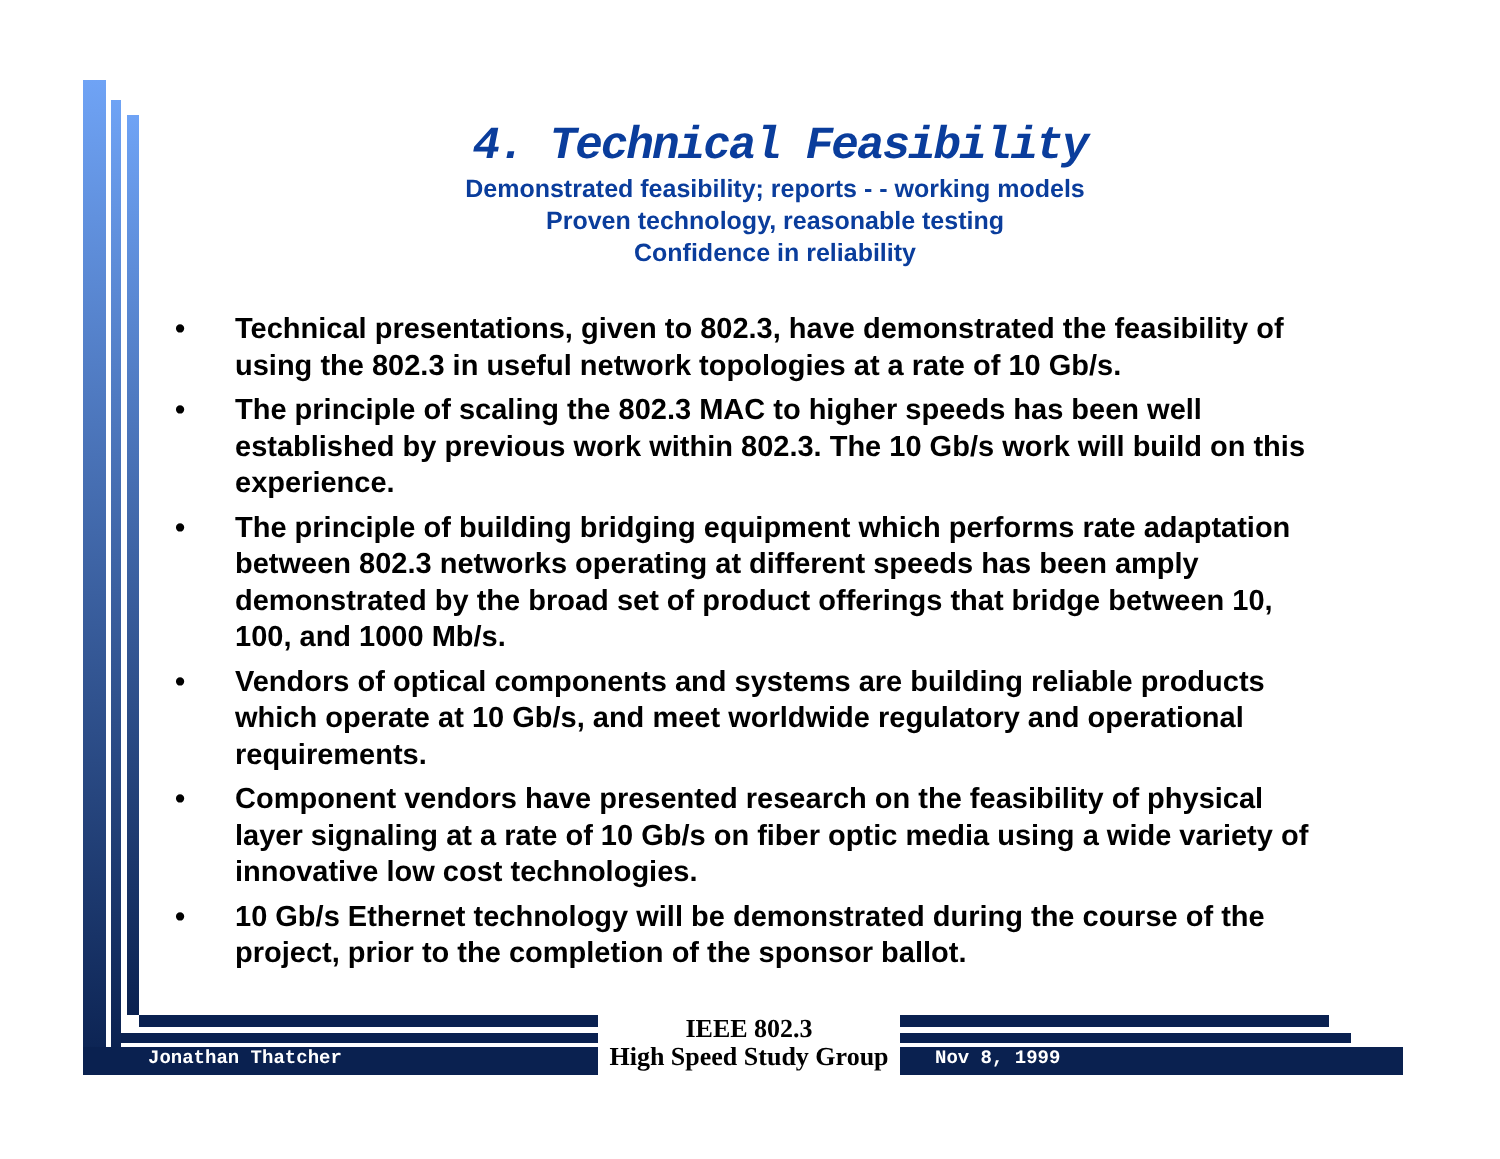4. Technical Feasibility
Demonstrated feasibility; reports - - working models
Proven technology, reasonable testing
Confidence in reliability
• Technical presentations, given to 802.3, have demonstrated the feasibility of using the 802.3 in useful network topologies at a rate of 10 Gb/s.
• The principle of scaling the 802.3 MAC to higher speeds has been well established by previous work within 802.3. The 10 Gb/s work will build on this experience.
• The principle of building bridging equipment which performs rate adaptation between 802.3 networks operating at different speeds has been amply demonstrated by the broad set of product offerings that bridge between 10, 100, and 1000 Mb/s.
• Vendors of optical components and systems are building reliable products which operate at 10 Gb/s, and meet worldwide regulatory and operational requirements.
• Component vendors have presented research on the feasibility of physical layer signaling at a rate of 10 Gb/s on fiber optic media using a wide variety of innovative low cost technologies.
• 10 Gb/s Ethernet technology will be demonstrated during the course of the project, prior to the completion of the sponsor ballot.
Jonathan Thatcher
IEEE 802.3
High Speed Study Group
Nov 8, 1999